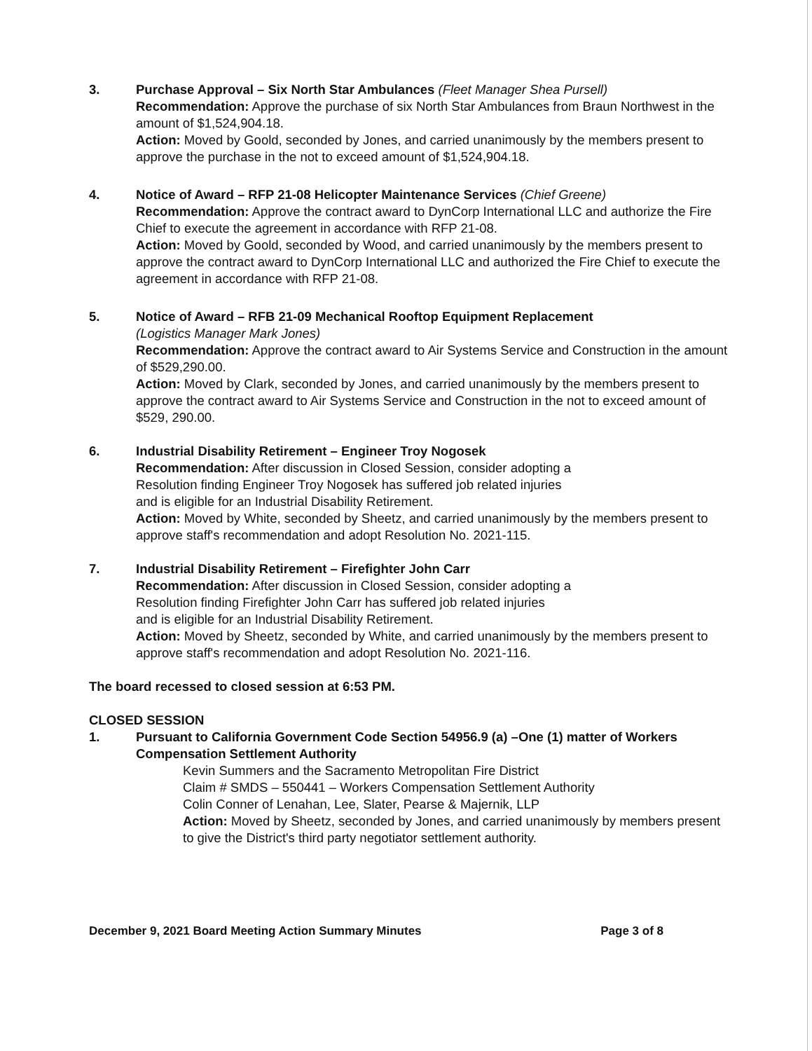3. Purchase Approval – Six North Star Ambulances (Fleet Manager Shea Pursell)
Recommendation: Approve the purchase of six North Star Ambulances from Braun Northwest in the amount of $1,524,904.18.
Action: Moved by Goold, seconded by Jones, and carried unanimously by the members present to approve the purchase in the not to exceed amount of $1,524,904.18.
4. Notice of Award – RFP 21-08 Helicopter Maintenance Services (Chief Greene)
Recommendation: Approve the contract award to DynCorp International LLC and authorize the Fire Chief to execute the agreement in accordance with RFP 21-08.
Action: Moved by Goold, seconded by Wood, and carried unanimously by the members present to approve the contract award to DynCorp International LLC and authorized the Fire Chief to execute the agreement in accordance with RFP 21-08.
5. Notice of Award – RFB 21-09 Mechanical Rooftop Equipment Replacement
(Logistics Manager Mark Jones)
Recommendation: Approve the contract award to Air Systems Service and Construction in the amount of $529,290.00.
Action: Moved by Clark, seconded by Jones, and carried unanimously by the members present to approve the contract award to Air Systems Service and Construction in the not to exceed amount of $529, 290.00.
6. Industrial Disability Retirement – Engineer Troy Nogosek
Recommendation: After discussion in Closed Session, consider adopting a
Resolution finding Engineer Troy Nogosek has suffered job related injuries
and is eligible for an Industrial Disability Retirement.
Action: Moved by White, seconded by Sheetz, and carried unanimously by the members present to approve staff's recommendation and adopt Resolution No. 2021-115.
7. Industrial Disability Retirement – Firefighter John Carr
Recommendation: After discussion in Closed Session, consider adopting a
Resolution finding Firefighter John Carr has suffered job related injuries
and is eligible for an Industrial Disability Retirement.
Action: Moved by Sheetz, seconded by White, and carried unanimously by the members present to approve staff's recommendation and adopt Resolution No. 2021-116.
The board recessed to closed session at 6:53 PM.
CLOSED SESSION
1. Pursuant to California Government Code Section 54956.9 (a) –One (1) matter of Workers Compensation Settlement Authority
Kevin Summers and the Sacramento Metropolitan Fire District
Claim # SMDS – 550441 – Workers Compensation Settlement Authority
Colin Conner of Lenahan, Lee, Slater, Pearse & Majernik, LLP
Action: Moved by Sheetz, seconded by Jones, and carried unanimously by members present to give the District's third party negotiator settlement authority.
December 9, 2021 Board Meeting Action Summary Minutes Page 3 of 8